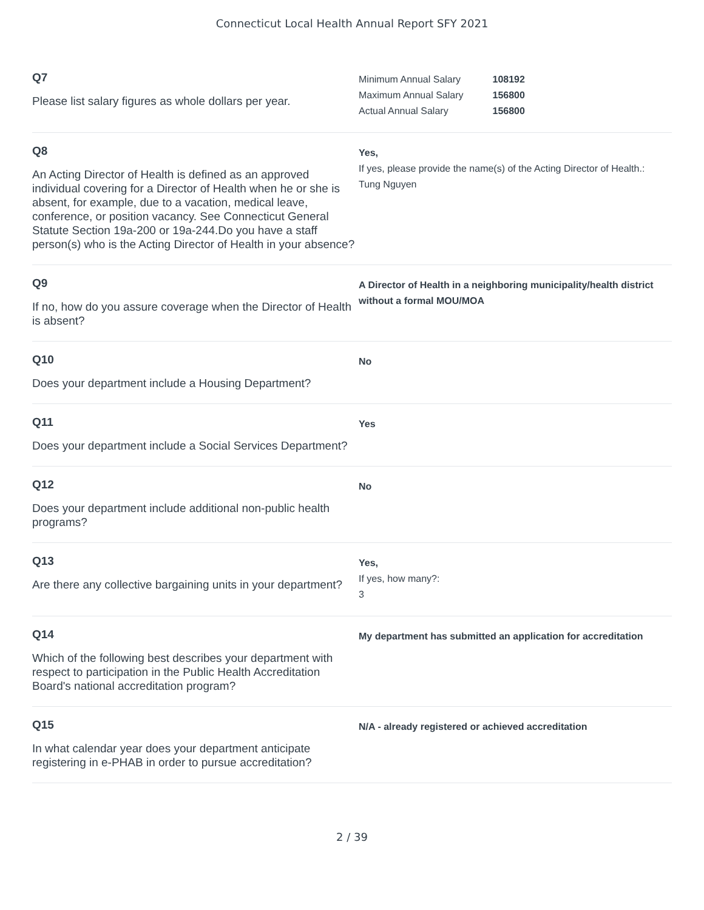Connecticut Local Health Annual Report SFY 2021
Q7
Please list salary figures as whole dollars per year.
| Minimum Annual Salary | 108192 |
| Maximum Annual Salary | 156800 |
| Actual Annual Salary | 156800 |
Q8
An Acting Director of Health is defined as an approved individual covering for a Director of Health when he or she is absent, for example, due to a vacation, medical leave, conference, or position vacancy. See Connecticut General Statute Section 19a-200 or 19a-244.Do you have a staff person(s) who is the Acting Director of Health in your absence?
Yes,
If yes, please provide the name(s) of the Acting Director of Health.:
Tung Nguyen
Q9
If no, how do you assure coverage when the Director of Health is absent?
A Director of Health in a neighboring municipality/health district without a formal MOU/MOA
Q10
Does your department include a Housing Department?
No
Q11
Does your department include a Social Services Department?
Yes
Q12
Does your department include additional non-public health programs?
No
Q13
Are there any collective bargaining units in your department?
Yes,
If yes, how many?:
3
Q14
Which of the following best describes your department with respect to participation in the Public Health Accreditation Board's national accreditation program?
My department has submitted an application for accreditation
Q15
In what calendar year does your department anticipate registering in e-PHAB in order to pursue accreditation?
N/A - already registered or achieved accreditation
2 / 39